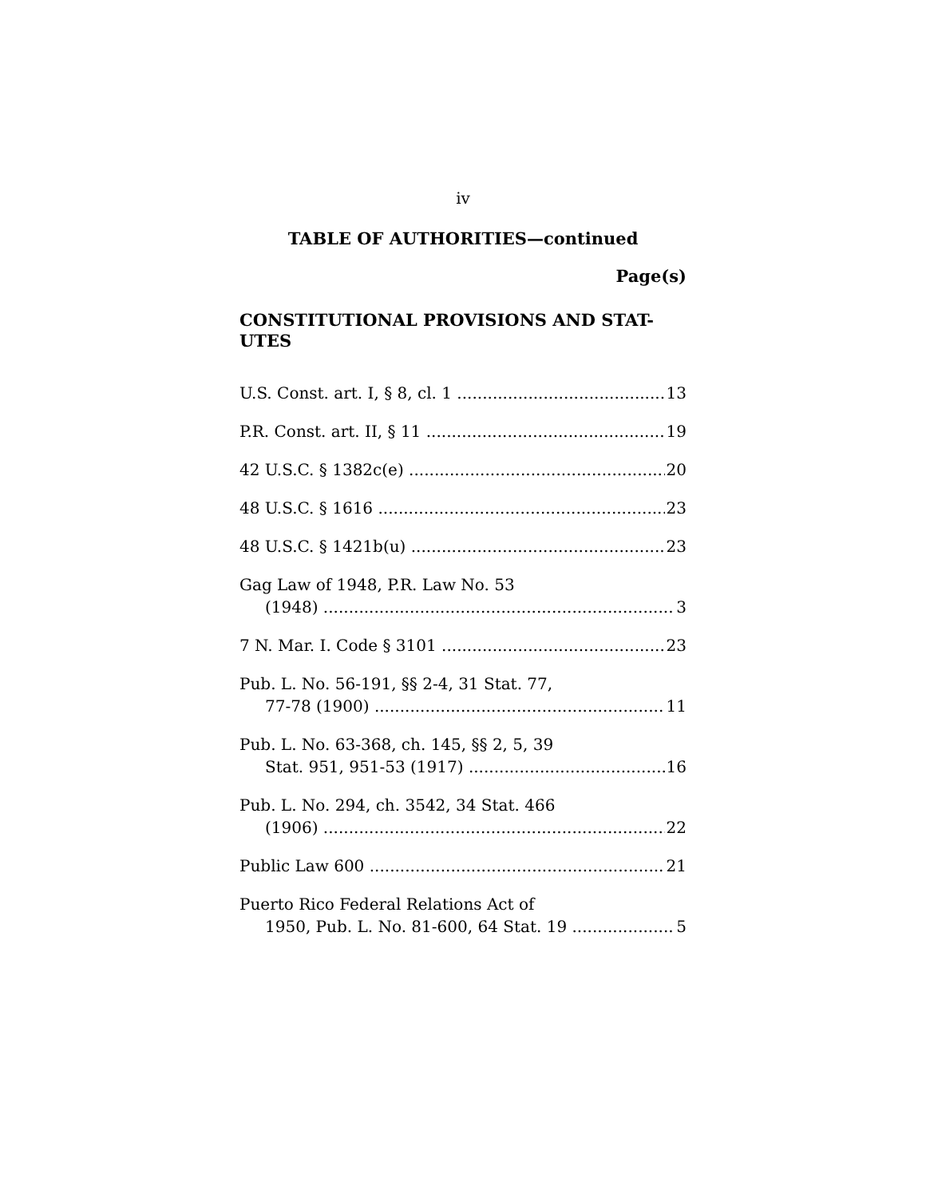iv
TABLE OF AUTHORITIES—continued
Page(s)
CONSTITUTIONAL PROVISIONS AND STAT-
UTES
U.S. Const. art. I, § 8, cl. 1 13
P.R. Const. art. II, § 11 19
42 U.S.C. § 1382c(e) 20
48 U.S.C. § 1616 23
48 U.S.C. § 1421b(u) 23
Gag Law of 1948, P.R. Law No. 53
(1948) 3
7 N. Mar. I. Code § 3101 23
Pub. L. No. 56-191, §§ 2-4, 31 Stat. 77,
77-78 (1900) 11
Pub. L. No. 63-368, ch. 145, §§ 2, 5, 39
Stat. 951, 951-53 (1917) 16
Pub. L. No. 294, ch. 3542, 34 Stat. 466
(1906) 22
Public Law 600 21
Puerto Rico Federal Relations Act of
1950, Pub. L. No. 81-600, 64 Stat. 19 5